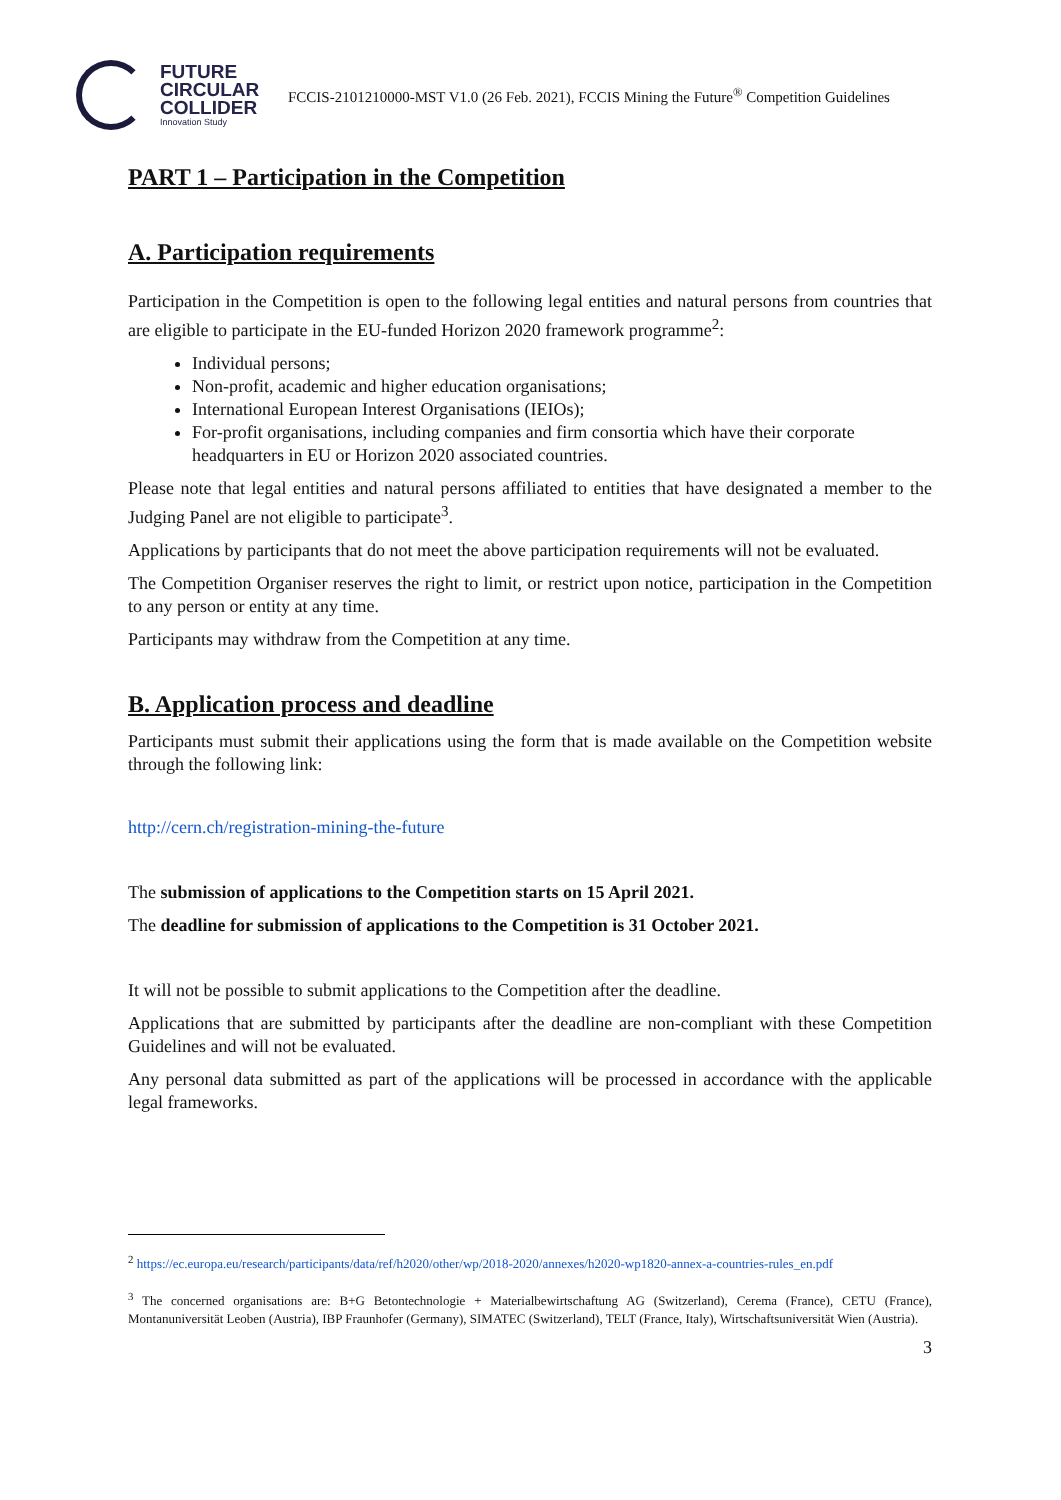FUTURE
CIRCULAR
COLLIDER
Innovation Study
FCCIS-2101210000-MST V1.0 (26 Feb. 2021), FCCIS Mining the Future<sup>®</sup> Competition Guidelines
PART 1 – Participation in the Competition
A. Participation requirements
Participation in the Competition is open to the following legal entities and natural persons from countries that are eligible to participate in the EU-funded Horizon 2020 framework programme<sup>2</sup>:
Individual persons;
Non-profit, academic and higher education organisations;
International European Interest Organisations (IEIOs);
For-profit organisations, including companies and firm consortia which have their corporate headquarters in EU or Horizon 2020 associated countries.
Please note that legal entities and natural persons affiliated to entities that have designated a member to the Judging Panel are not eligible to participate<sup>3</sup>.
Applications by participants that do not meet the above participation requirements will not be evaluated.
The Competition Organiser reserves the right to limit, or restrict upon notice, participation in the Competition to any person or entity at any time.
Participants may withdraw from the Competition at any time.
B. Application process and deadline
Participants must submit their applications using the form that is made available on the Competition website through the following link:
http://cern.ch/registration-mining-the-future
The submission of applications to the Competition starts on 15 April 2021.
The deadline for submission of applications to the Competition is 31 October 2021.
It will not be possible to submit applications to the Competition after the deadline.
Applications that are submitted by participants after the deadline are non-compliant with these Competition Guidelines and will not be evaluated.
Any personal data submitted as part of the applications will be processed in accordance with the applicable legal frameworks.
<sup>2</sup> https://ec.europa.eu/research/participants/data/ref/h2020/other/wp/2018-2020/annexes/h2020-wp1820-annex-a-countries-rules_en.pdf
<sup>3</sup> The concerned organisations are: B+G Betontechnologie + Materialbewirtschaftung AG (Switzerland), Cerema (France), CETU (France), Montanuniversität Leoben (Austria), IBP Fraunhofer (Germany), SIMATEC (Switzerland), TELT (France, Italy), Wirtschaftsuniversität Wien (Austria).
3